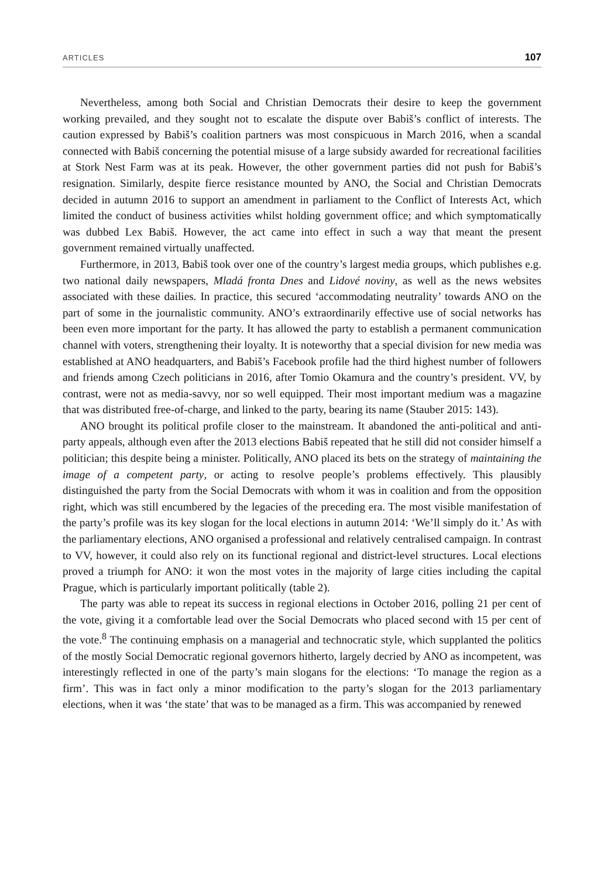ARTICLES 107
Nevertheless, among both Social and Christian Democrats their desire to keep the government working prevailed, and they sought not to escalate the dispute over Babiš’s conflict of interests. The caution expressed by Babiš’s coalition partners was most conspicuous in March 2016, when a scandal connected with Babiš concerning the potential misuse of a large subsidy awarded for recreational facilities at Stork Nest Farm was at its peak. However, the other government parties did not push for Babiš’s resignation. Similarly, despite fierce resistance mounted by ANO, the Social and Christian Democrats decided in autumn 2016 to support an amendment in parliament to the Conflict of Interests Act, which limited the conduct of business activities whilst holding government office; and which symptomatically was dubbed Lex Babiš. However, the act came into effect in such a way that meant the present government remained virtually unaffected.
Furthermore, in 2013, Babiš took over one of the country’s largest media groups, which publishes e.g. two national daily newspapers, Mladá fronta Dnes and Lidové noviny, as well as the news websites associated with these dailies. In practice, this secured ‘accommodating neutrality’ towards ANO on the part of some in the journalistic community. ANO’s extraordinarily effective use of social networks has been even more important for the party. It has allowed the party to establish a permanent communication channel with voters, strengthening their loyalty. It is noteworthy that a special division for new media was established at ANO headquarters, and Babiš’s Facebook profile had the third highest number of followers and friends among Czech politicians in 2016, after Tomio Okamura and the country’s president. VV, by contrast, were not as media-savvy, nor so well equipped. Their most important medium was a magazine that was distributed free-of-charge, and linked to the party, bearing its name (Stauber 2015: 143).
ANO brought its political profile closer to the mainstream. It abandoned the anti-political and anti-party appeals, although even after the 2013 elections Babiš repeated that he still did not consider himself a politician; this despite being a minister. Politically, ANO placed its bets on the strategy of maintaining the image of a competent party, or acting to resolve people’s problems effectively. This plausibly distinguished the party from the Social Democrats with whom it was in coalition and from the opposition right, which was still encumbered by the legacies of the preceding era. The most visible manifestation of the party’s profile was its key slogan for the local elections in autumn 2014: ‘We’ll simply do it.’ As with the parliamentary elections, ANO organised a professional and relatively centralised campaign. In contrast to VV, however, it could also rely on its functional regional and district-level structures. Local elections proved a triumph for ANO: it won the most votes in the majority of large cities including the capital Prague, which is particularly important politically (table 2).
The party was able to repeat its success in regional elections in October 2016, polling 21 per cent of the vote, giving it a comfortable lead over the Social Democrats who placed second with 15 per cent of the vote.<sup>8</sup> The continuing emphasis on a managerial and technocratic style, which supplanted the politics of the mostly Social Democratic regional governors hitherto, largely decried by ANO as incompetent, was interestingly reflected in one of the party’s main slogans for the elections: ‘To manage the region as a firm’. This was in fact only a minor modification to the party’s slogan for the 2013 parliamentary elections, when it was ‘the state’ that was to be managed as a firm. This was accompanied by renewed